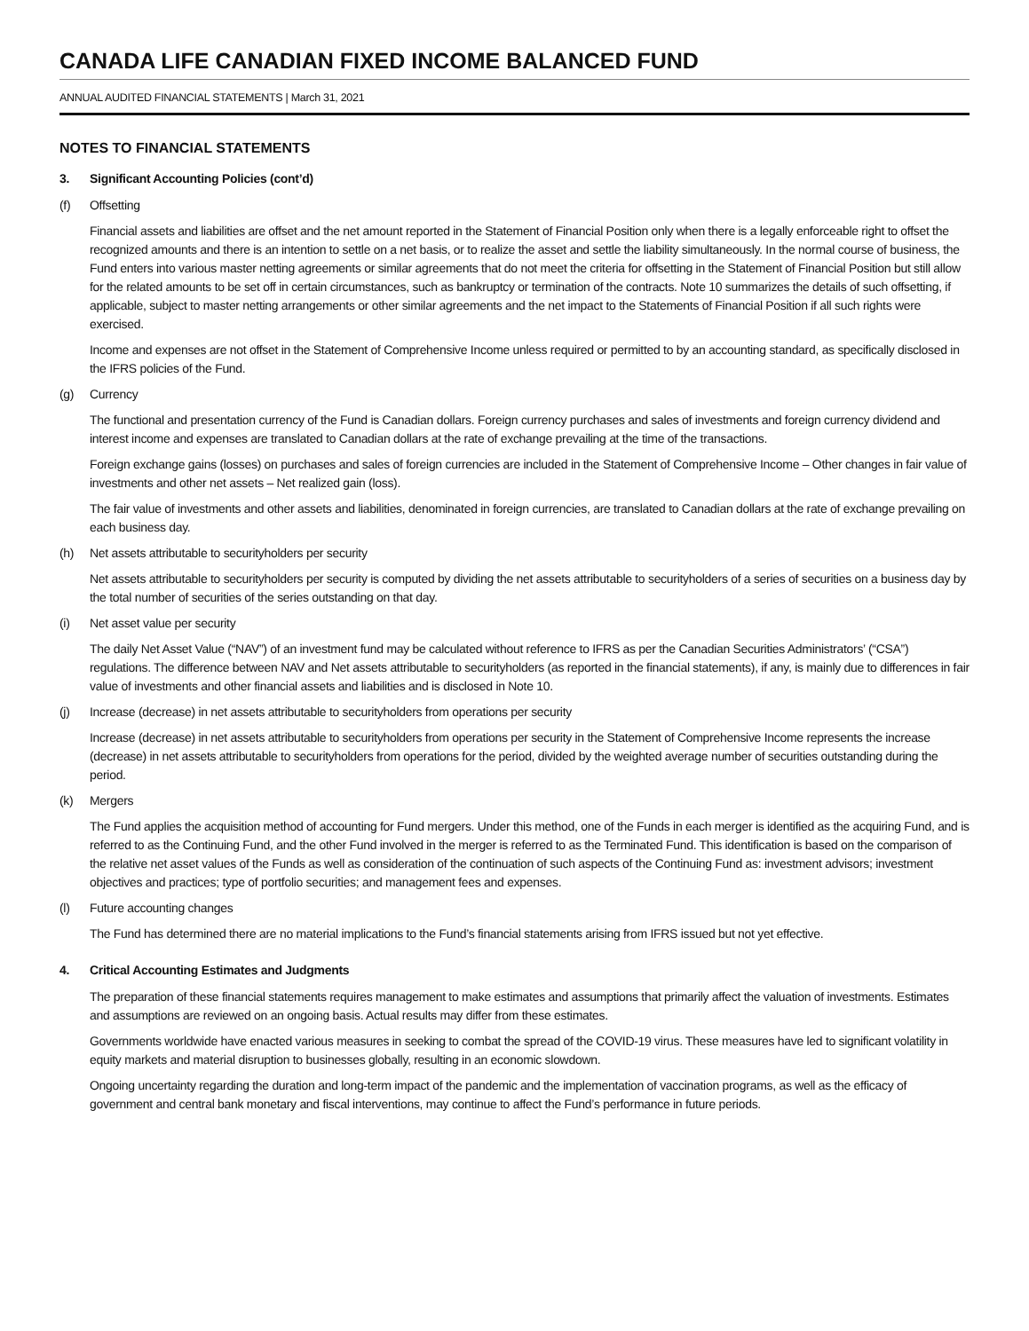CANADA LIFE CANADIAN FIXED INCOME BALANCED FUND
ANNUAL AUDITED FINANCIAL STATEMENTS | March 31, 2021
NOTES TO FINANCIAL STATEMENTS
3. Significant Accounting Policies (cont’d)
(f) Offsetting
Financial assets and liabilities are offset and the net amount reported in the Statement of Financial Position only when there is a legally enforceable right to offset the recognized amounts and there is an intention to settle on a net basis, or to realize the asset and settle the liability simultaneously. In the normal course of business, the Fund enters into various master netting agreements or similar agreements that do not meet the criteria for offsetting in the Statement of Financial Position but still allow for the related amounts to be set off in certain circumstances, such as bankruptcy or termination of the contracts. Note 10 summarizes the details of such offsetting, if applicable, subject to master netting arrangements or other similar agreements and the net impact to the Statements of Financial Position if all such rights were exercised.
Income and expenses are not offset in the Statement of Comprehensive Income unless required or permitted to by an accounting standard, as specifically disclosed in the IFRS policies of the Fund.
(g) Currency
The functional and presentation currency of the Fund is Canadian dollars. Foreign currency purchases and sales of investments and foreign currency dividend and interest income and expenses are translated to Canadian dollars at the rate of exchange prevailing at the time of the transactions.
Foreign exchange gains (losses) on purchases and sales of foreign currencies are included in the Statement of Comprehensive Income – Other changes in fair value of investments and other net assets – Net realized gain (loss).
The fair value of investments and other assets and liabilities, denominated in foreign currencies, are translated to Canadian dollars at the rate of exchange prevailing on each business day.
(h) Net assets attributable to securityholders per security
Net assets attributable to securityholders per security is computed by dividing the net assets attributable to securityholders of a series of securities on a business day by the total number of securities of the series outstanding on that day.
(i) Net asset value per security
The daily Net Asset Value (“NAV”) of an investment fund may be calculated without reference to IFRS as per the Canadian Securities Administrators’ (“CSA”) regulations. The difference between NAV and Net assets attributable to securityholders (as reported in the financial statements), if any, is mainly due to differences in fair value of investments and other financial assets and liabilities and is disclosed in Note 10.
(j) Increase (decrease) in net assets attributable to securityholders from operations per security
Increase (decrease) in net assets attributable to securityholders from operations per security in the Statement of Comprehensive Income represents the increase (decrease) in net assets attributable to securityholders from operations for the period, divided by the weighted average number of securities outstanding during the period.
(k) Mergers
The Fund applies the acquisition method of accounting for Fund mergers. Under this method, one of the Funds in each merger is identified as the acquiring Fund, and is referred to as the Continuing Fund, and the other Fund involved in the merger is referred to as the Terminated Fund. This identification is based on the comparison of the relative net asset values of the Funds as well as consideration of the continuation of such aspects of the Continuing Fund as: investment advisors; investment objectives and practices; type of portfolio securities; and management fees and expenses.
(l) Future accounting changes
The Fund has determined there are no material implications to the Fund’s financial statements arising from IFRS issued but not yet effective.
4. Critical Accounting Estimates and Judgments
The preparation of these financial statements requires management to make estimates and assumptions that primarily affect the valuation of investments. Estimates and assumptions are reviewed on an ongoing basis. Actual results may differ from these estimates.
Governments worldwide have enacted various measures in seeking to combat the spread of the COVID-19 virus. These measures have led to significant volatility in equity markets and material disruption to businesses globally, resulting in an economic slowdown.
Ongoing uncertainty regarding the duration and long-term impact of the pandemic and the implementation of vaccination programs, as well as the efficacy of government and central bank monetary and fiscal interventions, may continue to affect the Fund’s performance in future periods.